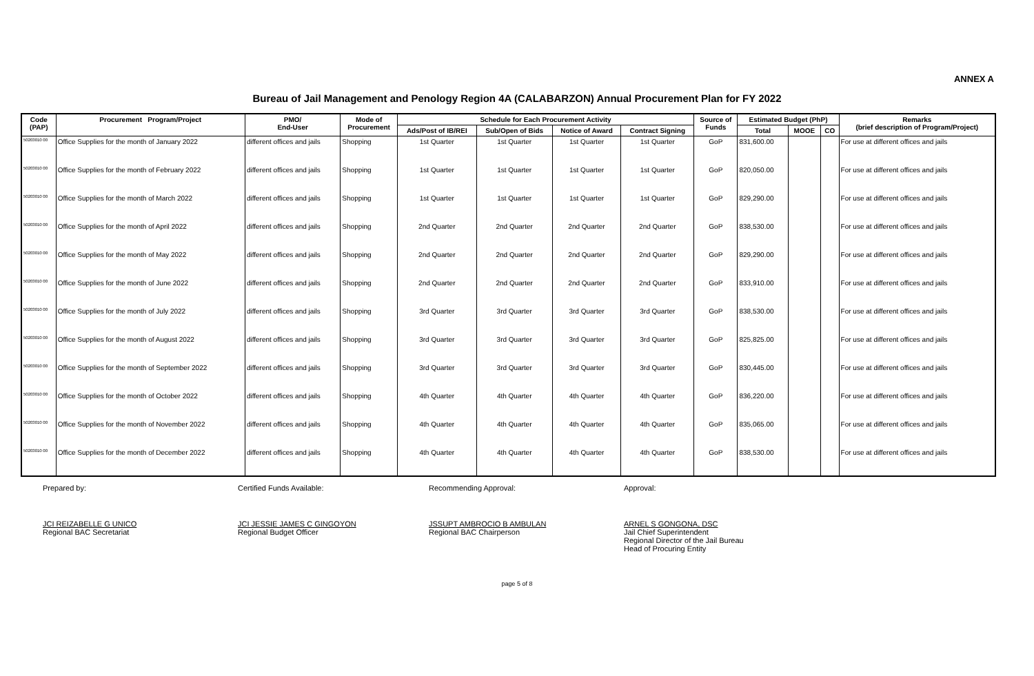ANNEX A
Bureau of Jail Management and Penology Region 4A (CALABARZON) Annual Procurement Plan for FY 2022
| Code (PAP) | Procurement Program/Project | PMO/ End-User | Mode of Procurement | Schedule for Each Procurement Activity | | | | Source of Funds | Estimated Budget (PhP) | | | Remarks (brief description of Program/Project) |
| --- | --- | --- | --- | --- | --- | --- | --- | --- | --- | --- | --- | --- |
| | | | | Ads/Post of IB/REI | Sub/Open of Bids | Notice of Award | Contract Signing | | Total | MOOE | CO | |
| 50203010 00 | Office Supplies for the month of January 2022 | different offices and jails | Shopping | 1st Quarter | 1st Quarter | 1st Quarter | 1st Quarter | GoP | 831,600.00 | | | For use at different offices and jails |
| 50203010 00 | Office Supplies for the month of February 2022 | different offices and jails | Shopping | 1st Quarter | 1st Quarter | 1st Quarter | 1st Quarter | GoP | 820,050.00 | | | For use at different offices and jails |
| 50203010 00 | Office Supplies for the month of March 2022 | different offices and jails | Shopping | 1st Quarter | 1st Quarter | 1st Quarter | 1st Quarter | GoP | 829,290.00 | | | For use at different offices and jails |
| 50203010 00 | Office Supplies for the month of April 2022 | different offices and jails | Shopping | 2nd Quarter | 2nd Quarter | 2nd Quarter | 2nd Quarter | GoP | 838,530.00 | | | For use at different offices and jails |
| 50203010 00 | Office Supplies for the month of May 2022 | different offices and jails | Shopping | 2nd Quarter | 2nd Quarter | 2nd Quarter | 2nd Quarter | GoP | 829,290.00 | | | For use at different offices and jails |
| 50203010 00 | Office Supplies for the month of June 2022 | different offices and jails | Shopping | 2nd Quarter | 2nd Quarter | 2nd Quarter | 2nd Quarter | GoP | 833,910.00 | | | For use at different offices and jails |
| 50203010 00 | Office Supplies for the month of July 2022 | different offices and jails | Shopping | 3rd Quarter | 3rd Quarter | 3rd Quarter | 3rd Quarter | GoP | 838,530.00 | | | For use at different offices and jails |
| 50203010 00 | Office Supplies for the month of August 2022 | different offices and jails | Shopping | 3rd Quarter | 3rd Quarter | 3rd Quarter | 3rd Quarter | GoP | 825,825.00 | | | For use at different offices and jails |
| 50203010 00 | Office Supplies for the month of September 2022 | different offices and jails | Shopping | 3rd Quarter | 3rd Quarter | 3rd Quarter | 3rd Quarter | GoP | 830,445.00 | | | For use at different offices and jails |
| 50203010 00 | Office Supplies for the month of October 2022 | different offices and jails | Shopping | 4th Quarter | 4th Quarter | 4th Quarter | 4th Quarter | GoP | 836,220.00 | | | For use at different offices and jails |
| 50203010 00 | Office Supplies for the month of November 2022 | different offices and jails | Shopping | 4th Quarter | 4th Quarter | 4th Quarter | 4th Quarter | GoP | 835,065.00 | | | For use at different offices and jails |
| 50203010 00 | Office Supplies for the month of December 2022 | different offices and jails | Shopping | 4th Quarter | 4th Quarter | 4th Quarter | 4th Quarter | GoP | 838,530.00 | | | For use at different offices and jails |
Prepared by:
JCI REIZABELLE G UNICO
Regional BAC Secretariat
Certified Funds Available:
JCI JESSIE JAMES C GINGOYON
Regional Budget Officer
Recommending Approval:
JSSUPT AMBROCIO B AMBULAN
Regional BAC Chairperson
Approval:
ARNEL S GONGONA, DSC
Jail Chief Superintendent
Regional Director of the Jail Bureau
Head of Procuring Entity
page 5 of 8